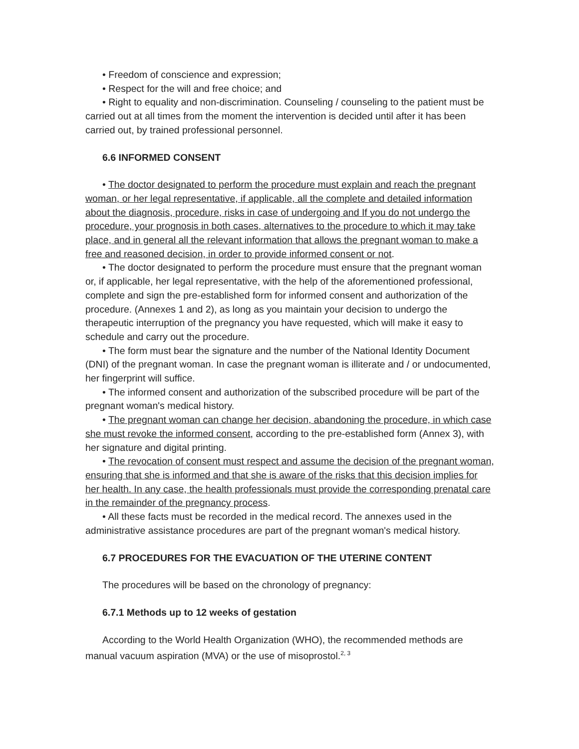• Freedom of conscience and expression;
• Respect for the will and free choice; and
• Right to equality and non-discrimination. Counseling / counseling to the patient must be carried out at all times from the moment the intervention is decided until after it has been carried out, by trained professional personnel.
6.6 INFORMED CONSENT
• The doctor designated to perform the procedure must explain and reach the pregnant woman, or her legal representative, if applicable, all the complete and detailed information about the diagnosis, procedure, risks in case of undergoing and If you do not undergo the procedure, your prognosis in both cases, alternatives to the procedure to which it may take place, and in general all the relevant information that allows the pregnant woman to make a free and reasoned decision, in order to provide informed consent or not.
• The doctor designated to perform the procedure must ensure that the pregnant woman or, if applicable, her legal representative, with the help of the aforementioned professional, complete and sign the pre-established form for informed consent and authorization of the procedure. (Annexes 1 and 2), as long as you maintain your decision to undergo the therapeutic interruption of the pregnancy you have requested, which will make it easy to schedule and carry out the procedure.
• The form must bear the signature and the number of the National Identity Document (DNI) of the pregnant woman. In case the pregnant woman is illiterate and / or undocumented, her fingerprint will suffice.
• The informed consent and authorization of the subscribed procedure will be part of the pregnant woman's medical history.
• The pregnant woman can change her decision, abandoning the procedure, in which case she must revoke the informed consent, according to the pre-established form (Annex 3), with her signature and digital printing.
• The revocation of consent must respect and assume the decision of the pregnant woman, ensuring that she is informed and that she is aware of the risks that this decision implies for her health. In any case, the health professionals must provide the corresponding prenatal care in the remainder of the pregnancy process.
• All these facts must be recorded in the medical record. The annexes used in the administrative assistance procedures are part of the pregnant woman's medical history.
6.7 PROCEDURES FOR THE EVACUATION OF THE UTERINE CONTENT
The procedures will be based on the chronology of pregnancy:
6.7.1 Methods up to 12 weeks of gestation
According to the World Health Organization (WHO), the recommended methods are manual vacuum aspiration (MVA) or the use of misoprostol.<sup>2, 3</sup>